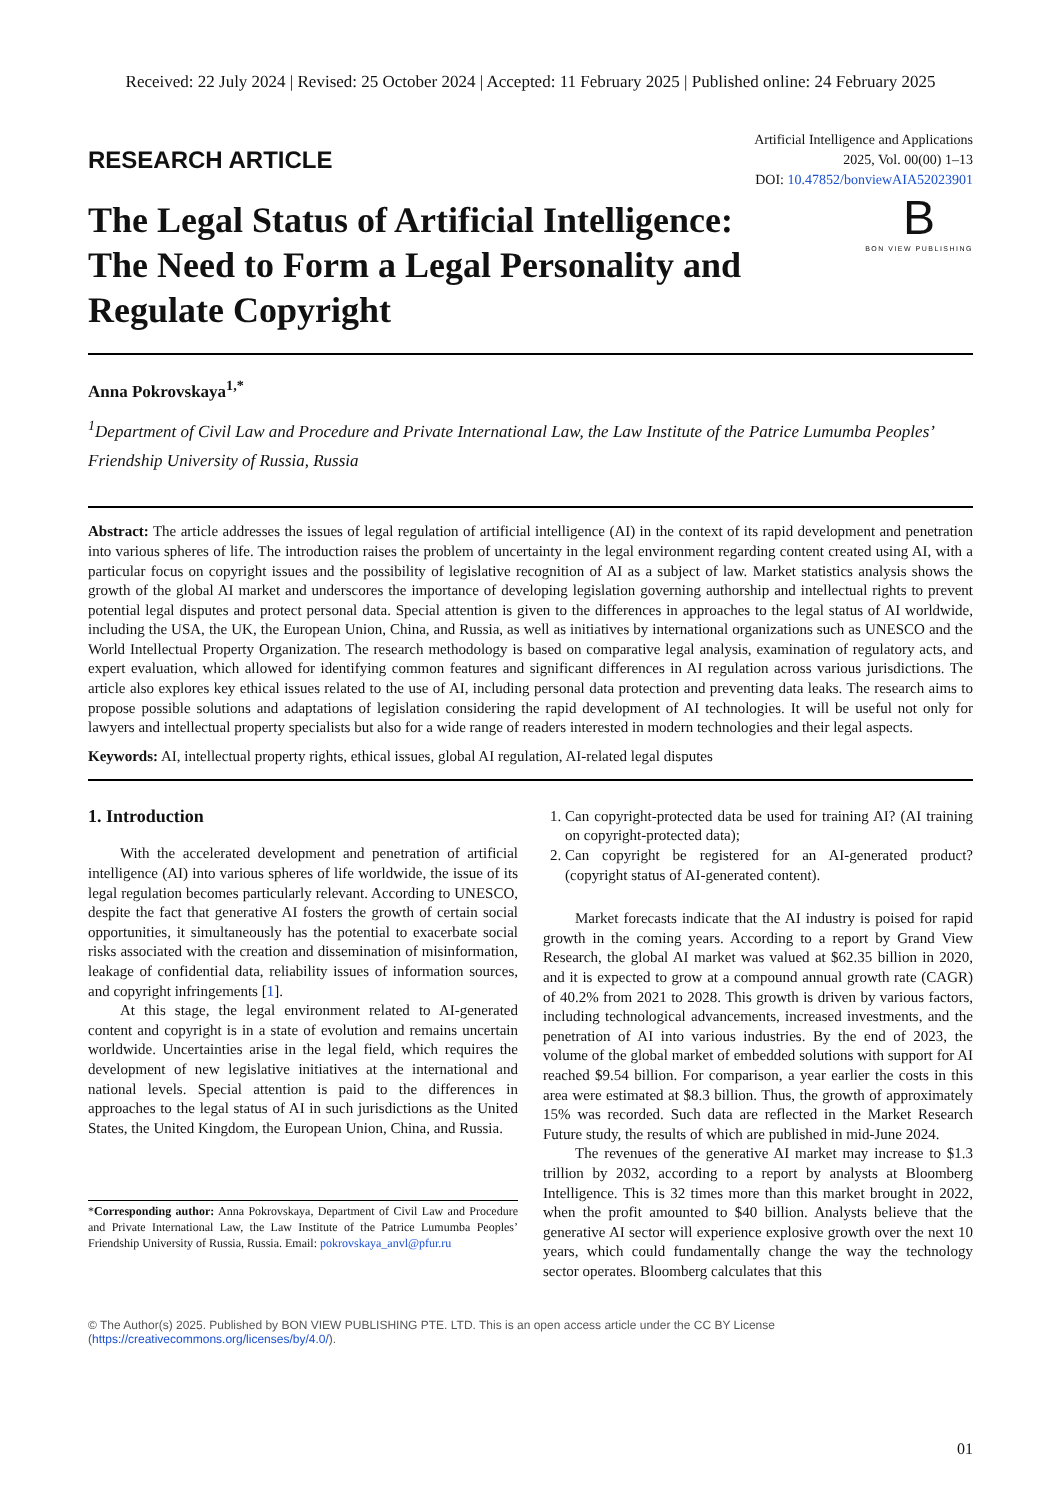Received: 22 July 2024 | Revised: 25 October 2024 | Accepted: 11 February 2025 | Published online: 24 February 2025
RESEARCH ARTICLE
Artificial Intelligence and Applications
2025, Vol. 00(00) 1–13
DOI: 10.47852/bonviewAIA52023901
The Legal Status of Artificial Intelligence: The Need to Form a Legal Personality and Regulate Copyright
B
BON VIEW PUBLISHING
Anna Pokrovskaya<sup>1,*</sup>
<sup>1</sup> Department of Civil Law and Procedure and Private International Law, the Law Institute of the Patrice Lumumba Peoples’ Friendship University of Russia, Russia
Abstract: The article addresses the issues of legal regulation of artificial intelligence (AI) in the context of its rapid development and penetration into various spheres of life. The introduction raises the problem of uncertainty in the legal environment regarding content created using AI, with a particular focus on copyright issues and the possibility of legislative recognition of AI as a subject of law. Market statistics analysis shows the growth of the global AI market and underscores the importance of developing legislation governing authorship and intellectual rights to prevent potential legal disputes and protect personal data. Special attention is given to the differences in approaches to the legal status of AI worldwide, including the USA, the UK, the European Union, China, and Russia, as well as initiatives by international organizations such as UNESCO and the World Intellectual Property Organization. The research methodology is based on comparative legal analysis, examination of regulatory acts, and expert evaluation, which allowed for identifying common features and significant differences in AI regulation across various jurisdictions. The article also explores key ethical issues related to the use of AI, including personal data protection and preventing data leaks. The research aims to propose possible solutions and adaptations of legislation considering the rapid development of AI technologies. It will be useful not only for lawyers and intellectual property specialists but also for a wide range of readers interested in modern technologies and their legal aspects.
Keywords: AI, intellectual property rights, ethical issues, global AI regulation, AI-related legal disputes
1. Introduction
With the accelerated development and penetration of artificial intelligence (AI) into various spheres of life worldwide, the issue of its legal regulation becomes particularly relevant. According to UNESCO, despite the fact that generative AI fosters the growth of certain social opportunities, it simultaneously has the potential to exacerbate social risks associated with the creation and dissemination of misinformation, leakage of confidential data, reliability issues of information sources, and copyright infringements [1].
At this stage, the legal environment related to AI-generated content and copyright is in a state of evolution and remains uncertain worldwide. Uncertainties arise in the legal field, which requires the development of new legislative initiatives at the international and national levels. Special attention is paid to the differences in approaches to the legal status of AI in such jurisdictions as the United States, the United Kingdom, the European Union, China, and Russia.
*Corresponding author: Anna Pokrovskaya, Department of Civil Law and Procedure and Private International Law, the Law Institute of the Patrice Lumumba Peoples’ Friendship University of Russia, Russia. Email: pokrovskaya_anvl@pfur.ru
1. Can copyright-protected data be used for training AI? (AI training on copyright-protected data);
2. Can copyright be registered for an AI-generated product? (copyright status of AI-generated content).
Market forecasts indicate that the AI industry is poised for rapid growth in the coming years. According to a report by Grand View Research, the global AI market was valued at $62.35 billion in 2020, and it is expected to grow at a compound annual growth rate (CAGR) of 40.2% from 2021 to 2028. This growth is driven by various factors, including technological advancements, increased investments, and the penetration of AI into various industries. By the end of 2023, the volume of the global market of embedded solutions with support for AI reached $9.54 billion. For comparison, a year earlier the costs in this area were estimated at $8.3 billion. Thus, the growth of approximately 15% was recorded. Such data are reflected in the Market Research Future study, the results of which are published in mid-June 2024.
The revenues of the generative AI market may increase to $1.3 trillion by 2032, according to a report by analysts at Bloomberg Intelligence. This is 32 times more than this market brought in 2022, when the profit amounted to $40 billion. Analysts believe that the generative AI sector will experience explosive growth over the next 10 years, which could fundamentally change the way the technology sector operates. Bloomberg calculates that this
© The Author(s) 2025. Published by BON VIEW PUBLISHING PTE. LTD. This is an open access article under the CC BY License (https://creativecommons.org/licenses/by/4.0/).
01